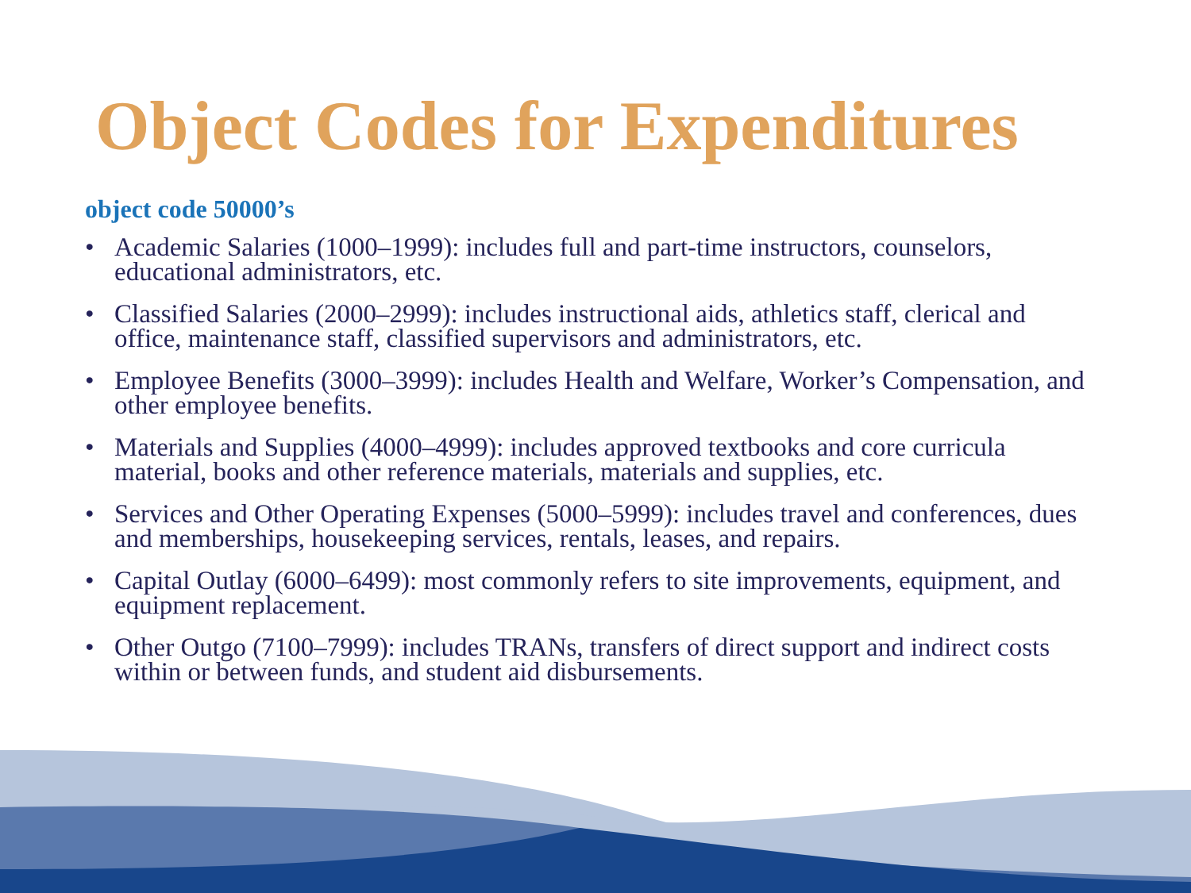Object Codes for Expenditures
object code 50000’s
• Academic Salaries (1000–1999): includes full and part-time instructors, counselors, educational administrators, etc.
• Classified Salaries (2000–2999): includes instructional aids, athletics staff, clerical and office, maintenance staff, classified supervisors and administrators, etc.
• Employee Benefits (3000–3999): includes Health and Welfare, Worker’s Compensation, and other employee benefits.
• Materials and Supplies (4000–4999): includes approved textbooks and core curricula material, books and other reference materials, materials and supplies, etc.
• Services and Other Operating Expenses (5000–5999): includes travel and conferences, dues and memberships, housekeeping services, rentals, leases, and repairs.
• Capital Outlay (6000–6499): most commonly refers to site improvements, equipment, and equipment replacement.
• Other Outgo (7100–7999): includes TRANs, transfers of direct support and indirect costs within or between funds, and student aid disbursements.